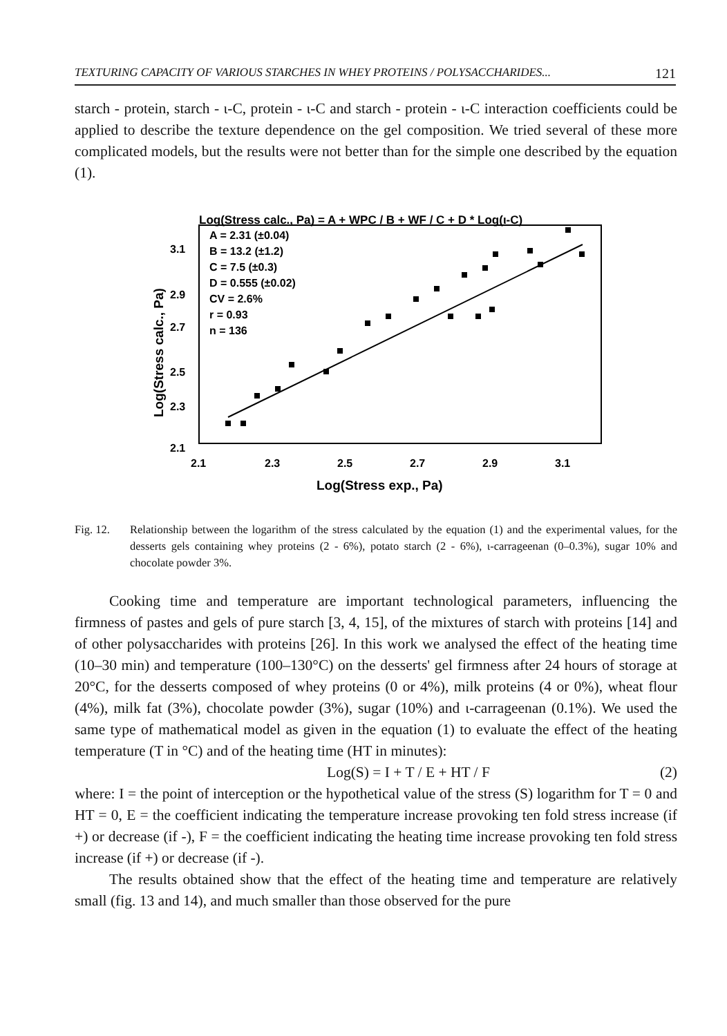TEXTURING CAPACITY OF VARIOUS STARCHES IN WHEY PROTEINS / POLYSACCHARIDES... 121
starch - protein, starch - ι-C, protein - ι-C and starch - protein - ι-C interaction coefficients could be applied to describe the texture dependence on the gel composition. We tried several of these more complicated models, but the results were not better than for the simple one described by the equation (1).
Log(Stress calc., Pa) = A + WPC / B + WF / C + D * Log(ι-C)
A = 2.31 (±0.04)
B = 13.2 (±1.2)
C = 7.5 (±0.3)
D = 0.555 (±0.02)
CV = 2.6%
r = 0.93
n = 136
3.1
2.9
2.7
2.5
2.3
2.1
2.1
2.3
2.5
2.7
2.9
3.1
Log(Stress exp., Pa)
Log(Stress calc., Pa)
Fig. 12. Relationship between the logarithm of the stress calculated by the equation (1) and the experimental values, for the desserts gels containing whey proteins (2 - 6%), potato starch (2 - 6%), ι-carrageenan (0–0.3%), sugar 10% and chocolate powder 3%.
Cooking time and temperature are important technological parameters, influencing the firmness of pastes and gels of pure starch [3, 4, 15], of the mixtures of starch with proteins [14] and of other polysaccharides with proteins [26]. In this work we analysed the effect of the heating time (10–30 min) and temperature (100–130°C) on the desserts' gel firmness after 24 hours of storage at 20°C, for the desserts composed of whey proteins (0 or 4%), milk proteins (4 or 0%), wheat flour (4%), milk fat (3%), chocolate powder (3%), sugar (10%) and ι-carrageenan (0.1%). We used the same type of mathematical model as given in the equation (1) to evaluate the effect of the heating temperature (T in °C) and of the heating time (HT in minutes):
Log(S) = I + T / E + HT / F (2)
where: I = the point of interception or the hypothetical value of the stress (S) logarithm for T = 0 and HT = 0, E = the coefficient indicating the temperature increase provoking ten fold stress increase (if +) or decrease (if -), F = the coefficient indicating the heating time increase provoking ten fold stress increase (if +) or decrease (if -).
The results obtained show that the effect of the heating time and temperature are relatively small (fig. 13 and 14), and much smaller than those observed for the pure